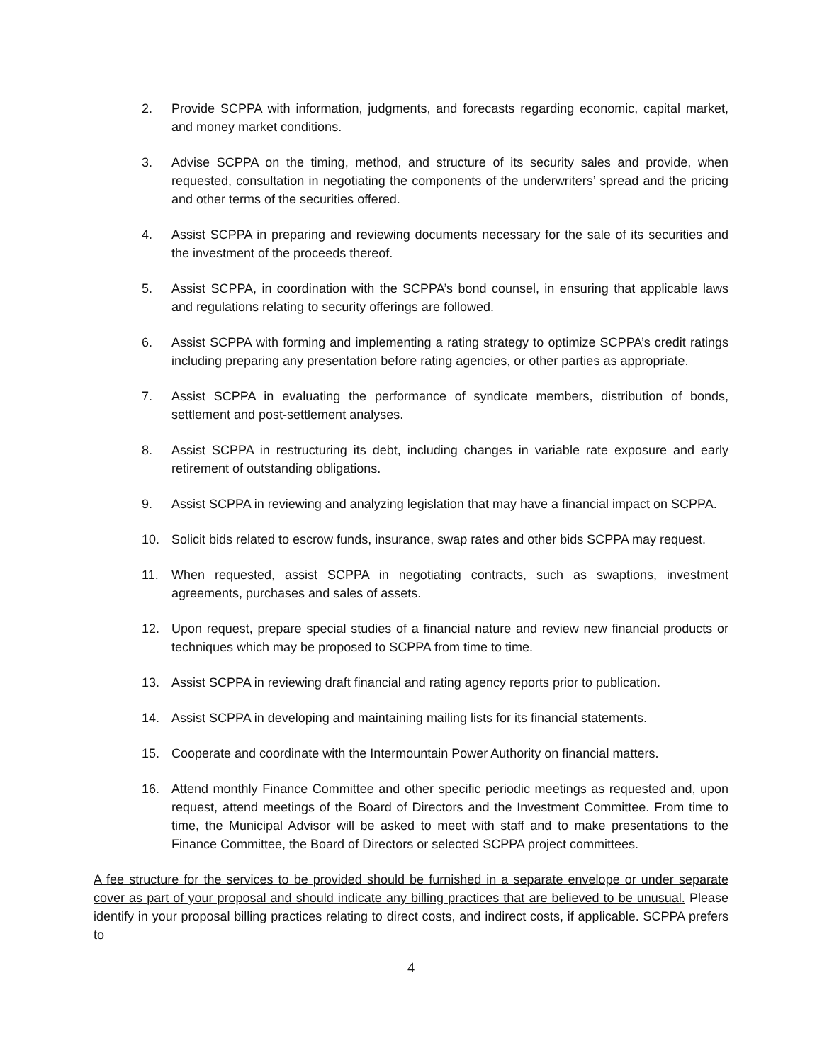2. Provide SCPPA with information, judgments, and forecasts regarding economic, capital market, and money market conditions.
3. Advise SCPPA on the timing, method, and structure of its security sales and provide, when requested, consultation in negotiating the components of the underwriters’ spread and the pricing and other terms of the securities offered.
4. Assist SCPPA in preparing and reviewing documents necessary for the sale of its securities and the investment of the proceeds thereof.
5. Assist SCPPA, in coordination with the SCPPA’s bond counsel, in ensuring that applicable laws and regulations relating to security offerings are followed.
6. Assist SCPPA with forming and implementing a rating strategy to optimize SCPPA’s credit ratings including preparing any presentation before rating agencies, or other parties as appropriate.
7. Assist SCPPA in evaluating the performance of syndicate members, distribution of bonds, settlement and post-settlement analyses.
8. Assist SCPPA in restructuring its debt, including changes in variable rate exposure and early retirement of outstanding obligations.
9. Assist SCPPA in reviewing and analyzing legislation that may have a financial impact on SCPPA.
10. Solicit bids related to escrow funds, insurance, swap rates and other bids SCPPA may request.
11. When requested, assist SCPPA in negotiating contracts, such as swaptions, investment agreements, purchases and sales of assets.
12. Upon request, prepare special studies of a financial nature and review new financial products or techniques which may be proposed to SCPPA from time to time.
13. Assist SCPPA in reviewing draft financial and rating agency reports prior to publication.
14. Assist SCPPA in developing and maintaining mailing lists for its financial statements.
15. Cooperate and coordinate with the Intermountain Power Authority on financial matters.
16. Attend monthly Finance Committee and other specific periodic meetings as requested and, upon request, attend meetings of the Board of Directors and the Investment Committee. From time to time, the Municipal Advisor will be asked to meet with staff and to make presentations to the Finance Committee, the Board of Directors or selected SCPPA project committees.
A fee structure for the services to be provided should be furnished in a separate envelope or under separate cover as part of your proposal and should indicate any billing practices that are believed to be unusual. Please identify in your proposal billing practices relating to direct costs, and indirect costs, if applicable. SCPPA prefers to
4